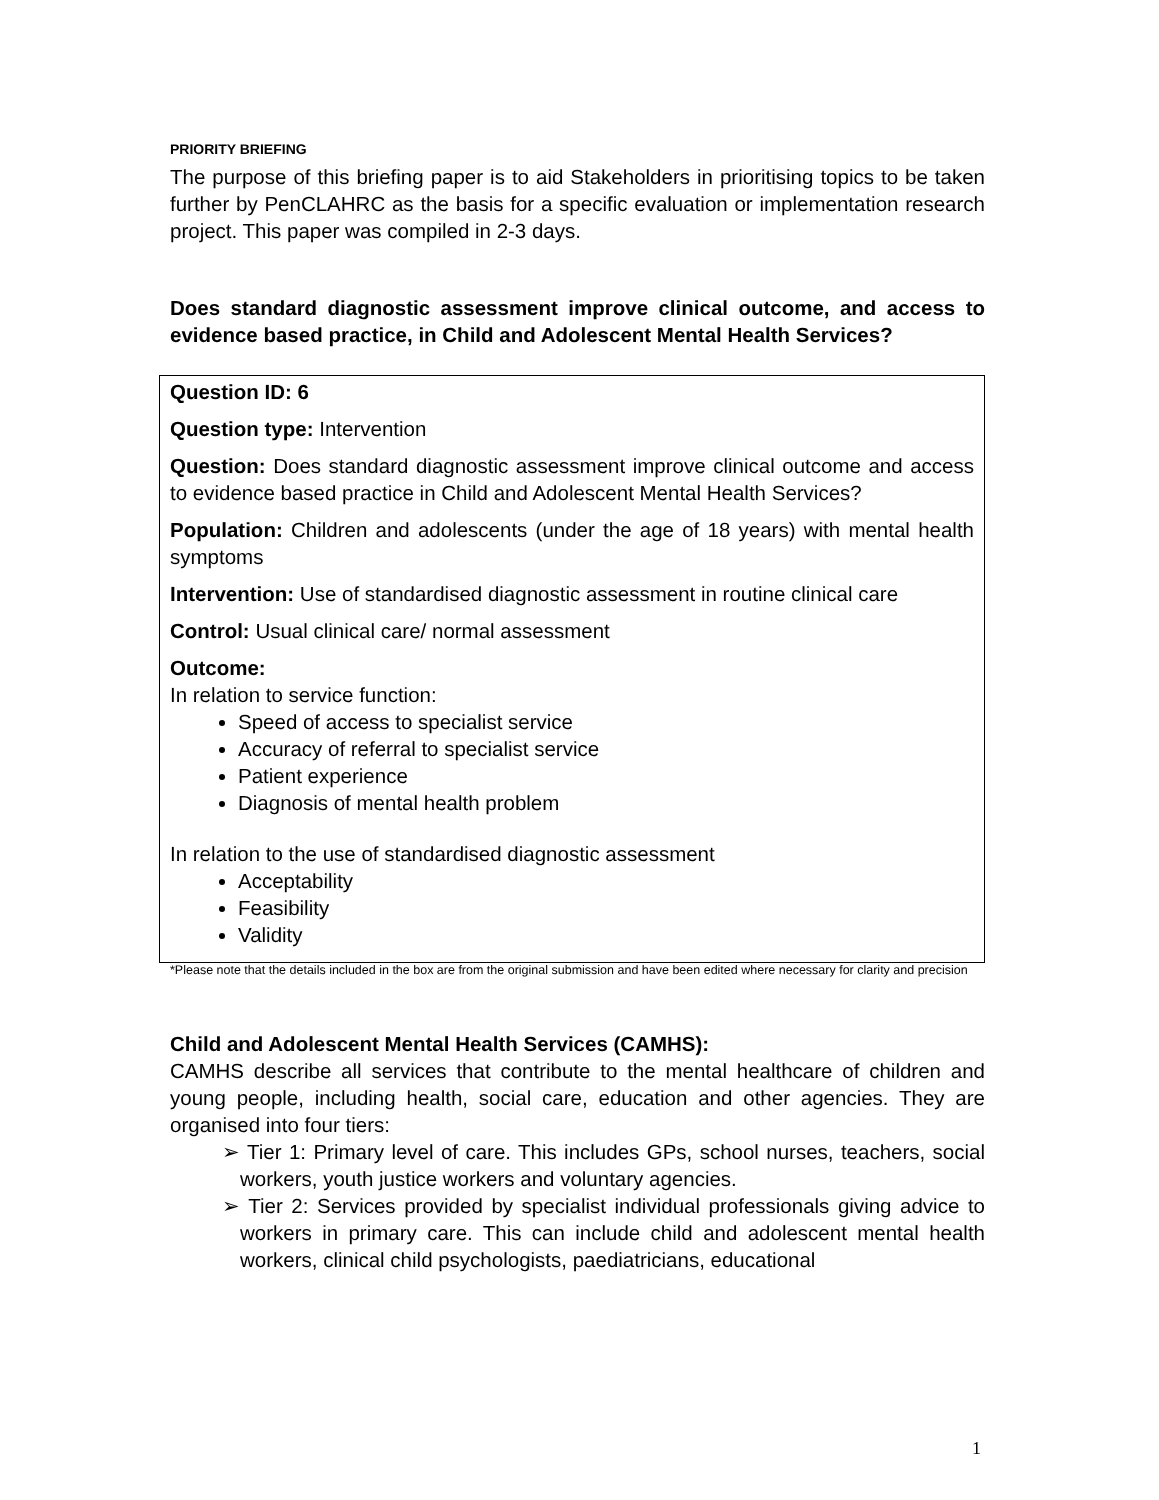PRIORITY BRIEFING
The purpose of this briefing paper is to aid Stakeholders in prioritising topics to be taken further by PenCLAHRC as the basis for a specific evaluation or implementation research project. This paper was compiled in 2-3 days.
Does standard diagnostic assessment improve clinical outcome, and access to evidence based practice, in Child and Adolescent Mental Health Services?
Question ID: 6
Question type: Intervention
Question: Does standard diagnostic assessment improve clinical outcome and access to evidence based practice in Child and Adolescent Mental Health Services?
Population: Children and adolescents (under the age of 18 years) with mental health symptoms
Intervention: Use of standardised diagnostic assessment in routine clinical care
Control: Usual clinical care/ normal assessment
Outcome:
In relation to service function:
Speed of access to specialist service
Accuracy of referral to specialist service
Patient experience
Diagnosis of mental health problem
In relation to the use of standardised diagnostic assessment
Acceptability
Feasibility
Validity
*Please note that the details included in the box are from the original submission and have been edited where necessary for clarity and precision
Child and Adolescent Mental Health Services (CAMHS):
CAMHS describe all services that contribute to the mental healthcare of children and young people, including health, social care, education and other agencies. They are organised into four tiers:
➢ Tier 1: Primary level of care. This includes GPs, school nurses, teachers, social workers, youth justice workers and voluntary agencies.
➢ Tier 2: Services provided by specialist individual professionals giving advice to workers in primary care. This can include child and adolescent mental health workers, clinical child psychologists, paediatricians, educational
1